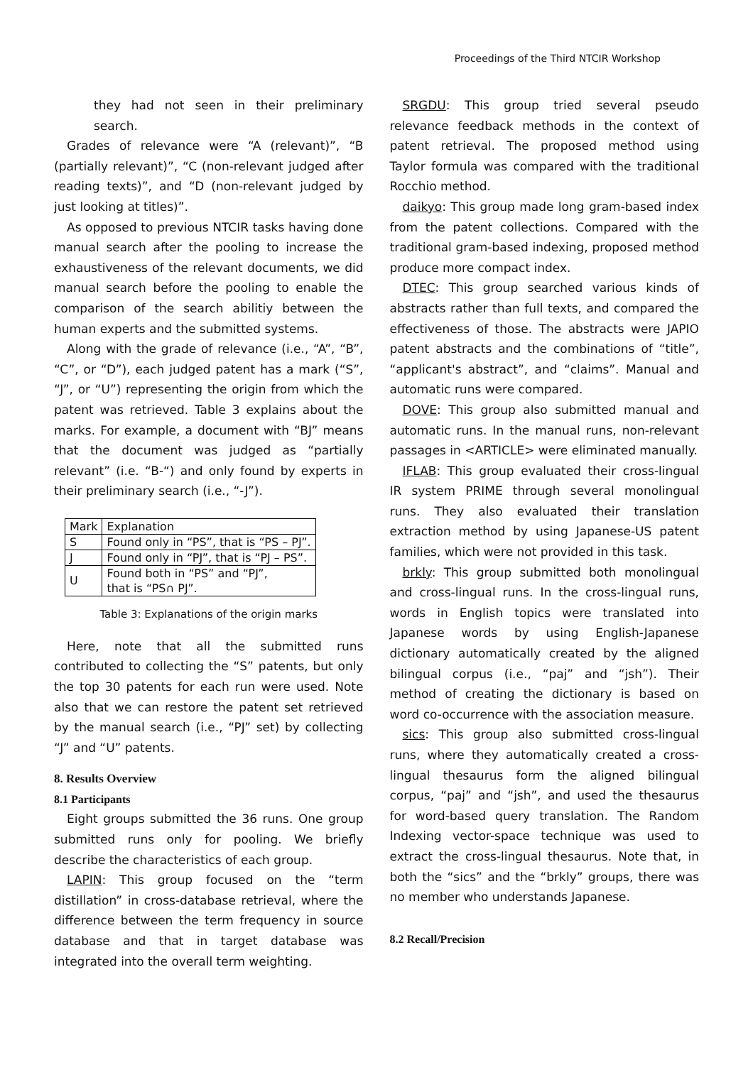Proceedings of the Third NTCIR Workshop
they had not seen in their preliminary search.
Grades of relevance were “A (relevant)”, “B (partially relevant)”, “C (non-relevant judged after reading texts)”, and “D (non-relevant judged by just looking at titles)”.
As opposed to previous NTCIR tasks having done manual search after the pooling to increase the exhaustiveness of the relevant documents, we did manual search before the pooling to enable the comparison of the search abilitiy between the human experts and the submitted systems.
Along with the grade of relevance (i.e., “A”, “B”, “C”, or “D”), each judged patent has a mark (“S”, “J”, or “U”) representing the origin from which the patent was retrieved. Table 3 explains about the marks. For example, a document with “BJ” means that the document was judged as “partially relevant” (i.e. “B-“) and only found by experts in their preliminary search (i.e., “-J”).
| Mark | Explanation |
| S | Found only in “PS”, that is “PS – PJ”. |
| J | Found only in “PJ”, that is “PJ – PS”. |
| U | Found both in “PS” and “PJ”, that is “PS∩ PJ”. |
Table 3: Explanations of the origin marks
Here, note that all the submitted runs contributed to collecting the “S” patents, but only the top 30 patents for each run were used. Note also that we can restore the patent set retrieved by the manual search (i.e., “PJ” set) by collecting “J” and “U” patents.
8. Results Overview
8.1 Participants
Eight groups submitted the 36 runs. One group submitted runs only for pooling. We briefly describe the characteristics of each group.
LAPIN: This group focused on the “term distillation” in cross-database retrieval, where the difference between the term frequency in source database and that in target database was integrated into the overall term weighting.
SRGDU: This group tried several pseudo relevance feedback methods in the context of patent retrieval. The proposed method using Taylor formula was compared with the traditional Rocchio method.
daikyo: This group made long gram-based index from the patent collections. Compared with the traditional gram-based indexing, proposed method produce more compact index.
DTEC: This group searched various kinds of abstracts rather than full texts, and compared the effectiveness of those. The abstracts were JAPIO patent abstracts and the combinations of “title”, “applicant's abstract”, and “claims”. Manual and automatic runs were compared.
DOVE: This group also submitted manual and automatic runs. In the manual runs, non-relevant passages in <ARTICLE> were eliminated manually.
IFLAB: This group evaluated their cross-lingual IR system PRIME through several monolingual runs. They also evaluated their translation extraction method by using Japanese-US patent families, which were not provided in this task.
brkly: This group submitted both monolingual and cross-lingual runs. In the cross-lingual runs, words in English topics were translated into Japanese words by using English-Japanese dictionary automatically created by the aligned bilingual corpus (i.e., “paj” and “jsh”). Their method of creating the dictionary is based on word co-occurrence with the association measure.
sics: This group also submitted cross-lingual runs, where they automatically created a cross-lingual thesaurus form the aligned bilingual corpus, “paj” and “jsh”, and used the thesaurus for word-based query translation. The Random Indexing vector-space technique was used to extract the cross-lingual thesaurus. Note that, in both the “sics” and the “brkly” groups, there was no member who understands Japanese.
8.2 Recall/Precision